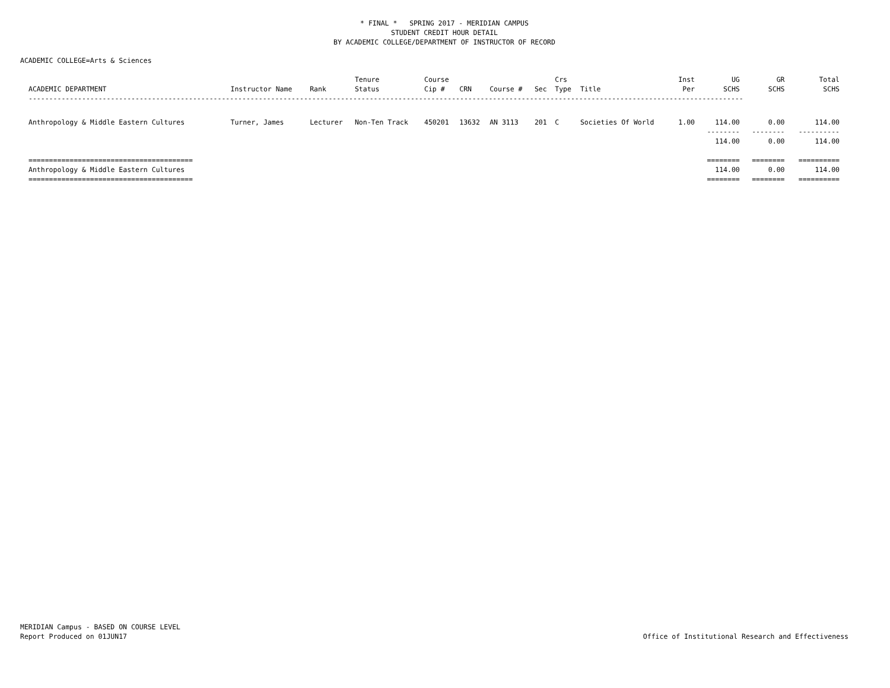* FINAL * SPRING 2017 - MERIDIAN CAMPUS
STUDENT CREDIT HOUR DETAIL
BY ACADEMIC COLLEGE/DEPARTMENT OF INSTRUCTOR OF RECORD
ACADEMIC COLLEGE=Arts & Sciences
| ACADEMIC DEPARTMENT | Instructor Name | Rank | Tenure Status | Course Cip # | CRN | Course # | Sec | Crs Type | Title | Inst Per | UG SCHS | GR SCHS | Total SCHS |
| --- | --- | --- | --- | --- | --- | --- | --- | --- | --- | --- | --- | --- | --- |
| ------------------------------------------------------------------------------------------------------------------------------------------------------------------------------ | | | | | | | | | | | | | |
| Anthropology & Middle Eastern Cultures | Turner, James | Lecturer | Non-Ten Track | 450201 | 13632 | AN 3113 | 201 | C | Societies Of World | 1.00 | 114.00 | 0.00 | 114.00 |
| | | | | | | | | | | | -------- | -------- | ---------- |
| | | | | | | | | | | | 114.00 | 0.00 | 114.00 |
| ======================================== | | | | | | | | | | | ======== | ======== | ========== |
| Anthropology & Middle Eastern Cultures | | | | | | | | | | | 114.00 | 0.00 | 114.00 |
| ======================================== | | | | | | | | | | | ======== | ======== | ========== |
MERIDIAN Campus - BASED ON COURSE LEVEL
Report Produced on 01JUN17
Office of Institutional Research and Effectiveness